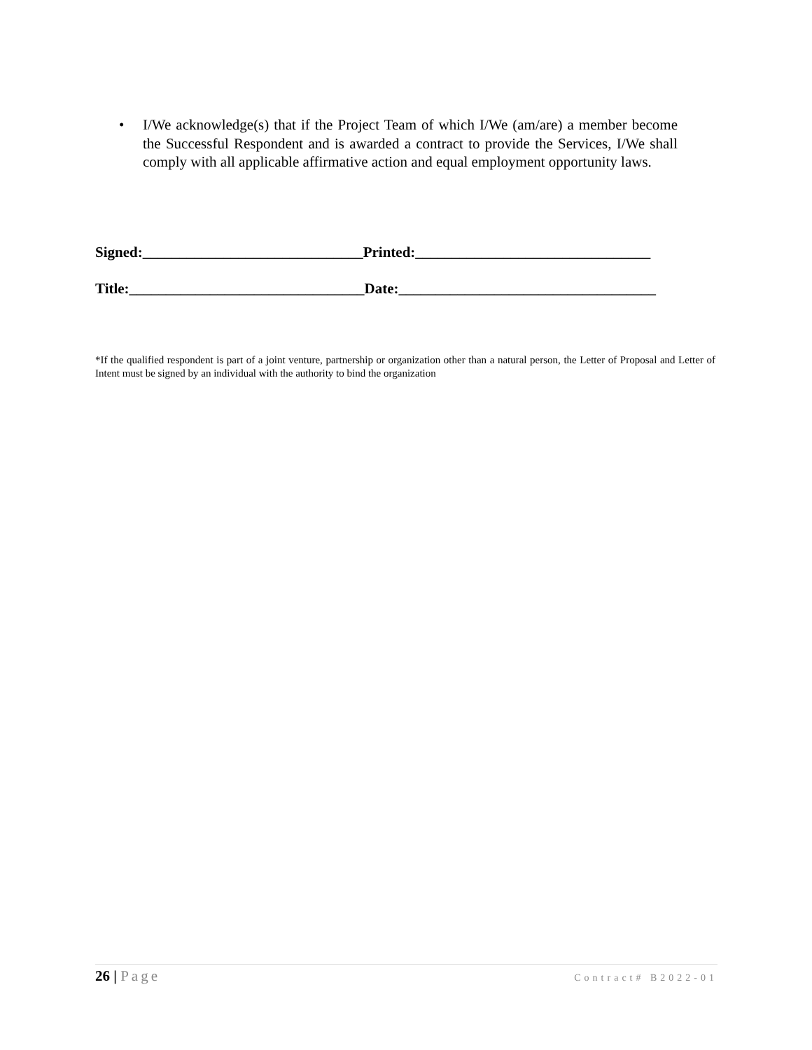• I/We acknowledge(s) that if the Project Team of which I/We (am/are) a member become the Successful Respondent and is awarded a contract to provide the Services, I/We shall comply with all applicable affirmative action and equal employment opportunity laws.
Signed:______________________________Printed:________________________________
Title:________________________________Date:___________________________________
*If the qualified respondent is part of a joint venture, partnership or organization other than a natural person, the Letter of Proposal and Letter of Intent must be signed by an individual with the authority to bind the organization
26 | Page
Contract# B2022-01